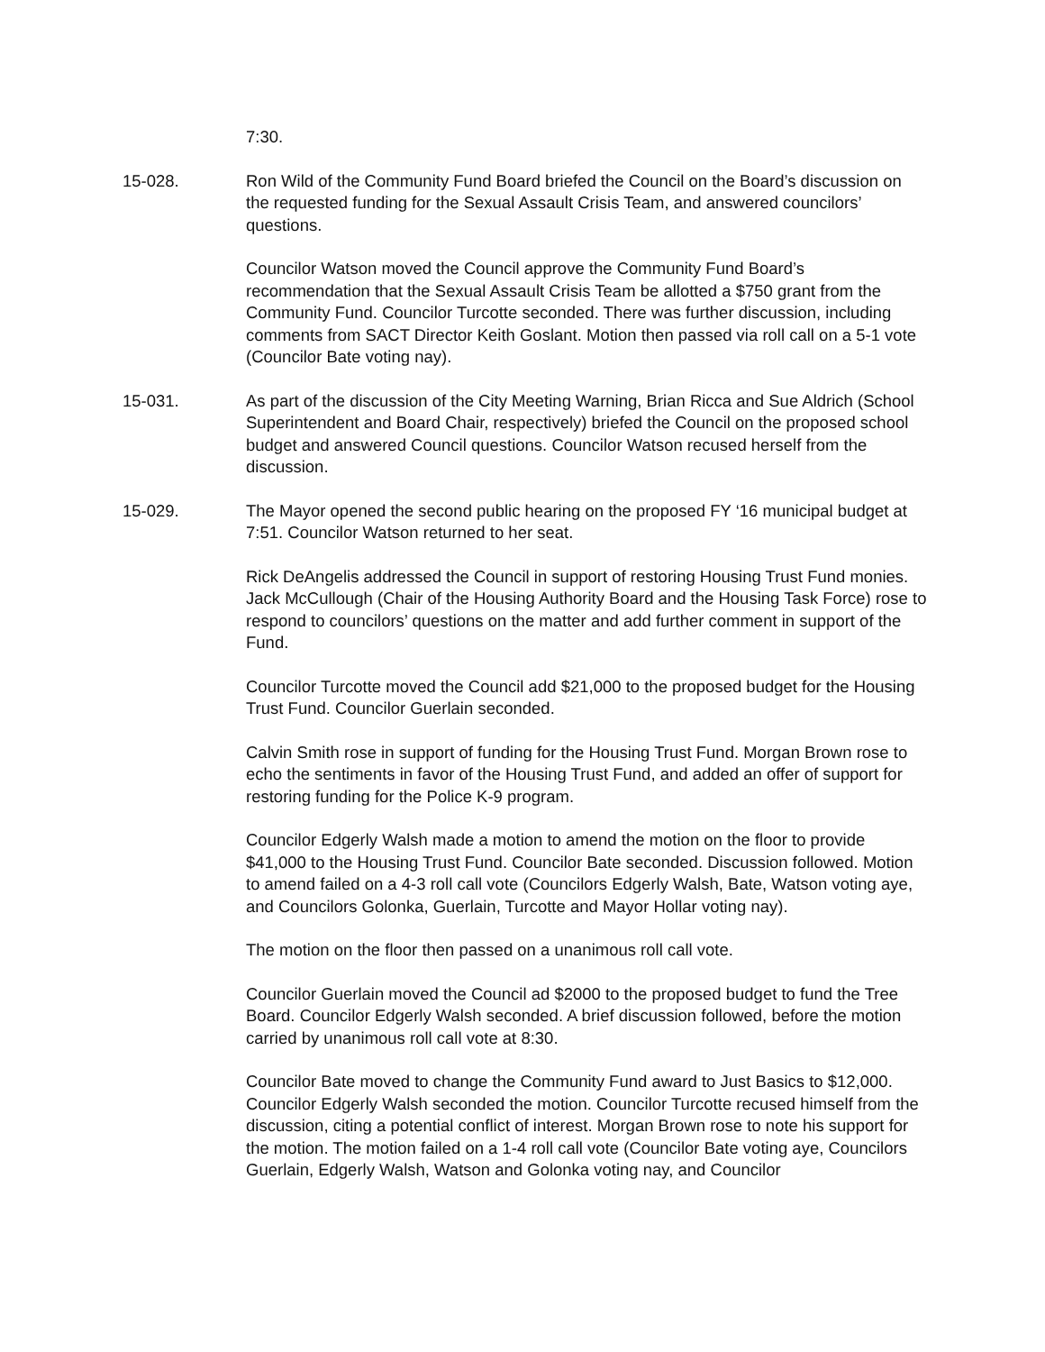7:30.
15-028. Ron Wild of the Community Fund Board briefed the Council on the Board’s discussion on the requested funding for the Sexual Assault Crisis Team, and answered councilors’ questions.
Councilor Watson moved the Council approve the Community Fund Board’s recommendation that the Sexual Assault Crisis Team be allotted a $750 grant from the Community Fund. Councilor Turcotte seconded. There was further discussion, including comments from SACT Director Keith Goslant. Motion then passed via roll call on a 5-1 vote (Councilor Bate voting nay).
15-031. As part of the discussion of the City Meeting Warning, Brian Ricca and Sue Aldrich (School Superintendent and Board Chair, respectively) briefed the Council on the proposed school budget and answered Council questions. Councilor Watson recused herself from the discussion.
15-029. The Mayor opened the second public hearing on the proposed FY ‘16 municipal budget at 7:51. Councilor Watson returned to her seat.
Rick DeAngelis addressed the Council in support of restoring Housing Trust Fund monies. Jack McCullough (Chair of the Housing Authority Board and the Housing Task Force) rose to respond to councilors’ questions on the matter and add further comment in support of the Fund.
Councilor Turcotte moved the Council add $21,000 to the proposed budget for the Housing Trust Fund. Councilor Guerlain seconded.
Calvin Smith rose in support of funding for the Housing Trust Fund. Morgan Brown rose to echo the sentiments in favor of the Housing Trust Fund, and added an offer of support for restoring funding for the Police K-9 program.
Councilor Edgerly Walsh made a motion to amend the motion on the floor to provide $41,000 to the Housing Trust Fund. Councilor Bate seconded. Discussion followed. Motion to amend failed on a 4-3 roll call vote (Councilors Edgerly Walsh, Bate, Watson voting aye, and Councilors Golonka, Guerlain, Turcotte and Mayor Hollar voting nay).
The motion on the floor then passed on a unanimous roll call vote.
Councilor Guerlain moved the Council ad $2000 to the proposed budget to fund the Tree Board. Councilor Edgerly Walsh seconded. A brief discussion followed, before the motion carried by unanimous roll call vote at 8:30.
Councilor Bate moved to change the Community Fund award to Just Basics to $12,000. Councilor Edgerly Walsh seconded the motion. Councilor Turcotte recused himself from the discussion, citing a potential conflict of interest. Morgan Brown rose to note his support for the motion. The motion failed on a 1-4 roll call vote (Councilor Bate voting aye, Councilors Guerlain, Edgerly Walsh, Watson and Golonka voting nay, and Councilor